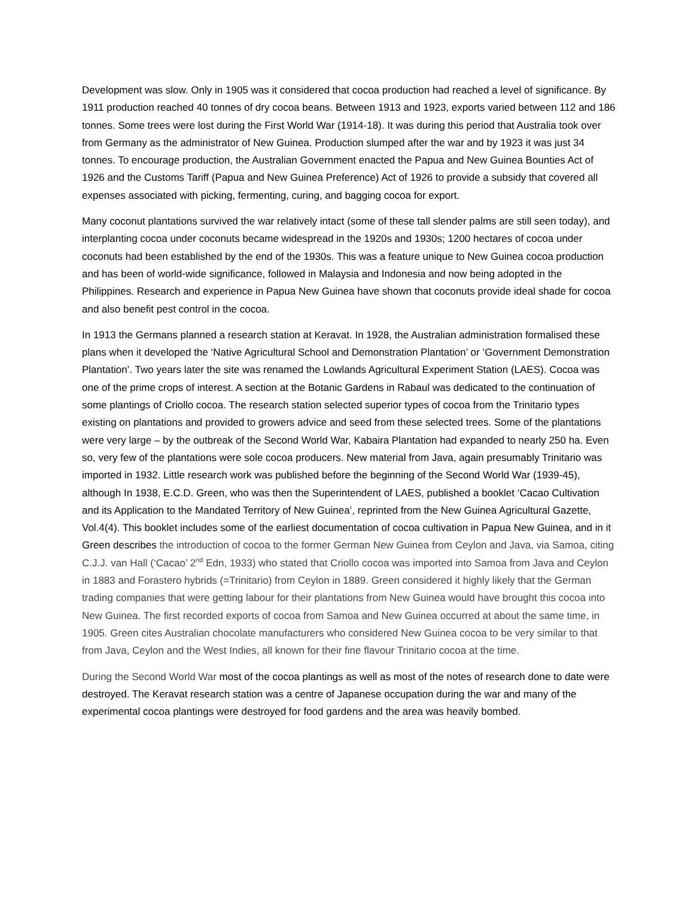Development was slow. Only in 1905 was it considered that cocoa production had reached a level of significance. By 1911 production reached 40 tonnes of dry cocoa beans. Between 1913 and 1923, exports varied between 112 and 186 tonnes. Some trees were lost during the First World War (1914-18). It was during this period that Australia took over from Germany as the administrator of New Guinea. Production slumped after the war and by 1923 it was just 34 tonnes. To encourage production, the Australian Government enacted the Papua and New Guinea Bounties Act of 1926 and the Customs Tariff (Papua and New Guinea Preference) Act of 1926 to provide a subsidy that covered all expenses associated with picking, fermenting, curing, and bagging cocoa for export.
Many coconut plantations survived the war relatively intact (some of these tall slender palms are still seen today), and interplanting cocoa under coconuts became widespread in the 1920s and 1930s; 1200 hectares of cocoa under coconuts had been established by the end of the 1930s. This was a feature unique to New Guinea cocoa production and has been of world-wide significance, followed in Malaysia and Indonesia and now being adopted in the Philippines. Research and experience in Papua New Guinea have shown that coconuts provide ideal shade for cocoa and also benefit pest control in the cocoa.
In 1913 the Germans planned a research station at Keravat. In 1928, the Australian administration formalised these plans when it developed the ‘Native Agricultural School and Demonstration Plantation’ or ‘Government Demonstration Plantation’. Two years later the site was renamed the Lowlands Agricultural Experiment Station (LAES). Cocoa was one of the prime crops of interest. A section at the Botanic Gardens in Rabaul was dedicated to the continuation of some plantings of Criollo cocoa. The research station selected superior types of cocoa from the Trinitario types existing on plantations and provided to growers advice and seed from these selected trees. Some of the plantations were very large – by the outbreak of the Second World War, Kabaira Plantation had expanded to nearly 250 ha. Even so, very few of the plantations were sole cocoa producers. New material from Java, again presumably Trinitario was imported in 1932. Little research work was published before the beginning of the Second World War (1939-45), although In 1938, E.C.D. Green, who was then the Superintendent of LAES, published a booklet ‘Cacao Cultivation and its Application to the Mandated Territory of New Guinea’, reprinted from the New Guinea Agricultural Gazette, Vol.4(4). This booklet includes some of the earliest documentation of cocoa cultivation in Papua New Guinea, and in it Green describes the introduction of cocoa to the former German New Guinea from Ceylon and Java, via Samoa, citing C.J.J. van Hall (‘Cacao’ 2<sup>nd</sup> Edn, 1933) who stated that Criollo cocoa was imported into Samoa from Java and Ceylon in 1883 and Forastero hybrids (=Trinitario) from Ceylon in 1889. Green considered it highly likely that the German trading companies that were getting labour for their plantations from New Guinea would have brought this cocoa into New Guinea. The first recorded exports of cocoa from Samoa and New Guinea occurred at about the same time, in 1905. Green cites Australian chocolate manufacturers who considered New Guinea cocoa to be very similar to that from Java, Ceylon and the West Indies, all known for their fine flavour Trinitario cocoa at the time.
During the Second World War most of the cocoa plantings as well as most of the notes of research done to date were destroyed. The Keravat research station was a centre of Japanese occupation during the war and many of the experimental cocoa plantings were destroyed for food gardens and the area was heavily bombed.